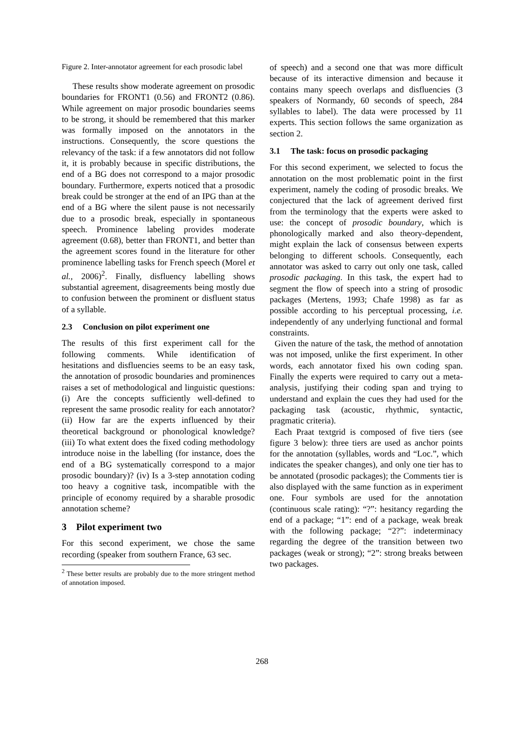Figure 2. Inter-annotator agreement for each prosodic label
These results show moderate agreement on prosodic boundaries for FRONT1 (0.56) and FRONT2 (0.86). While agreement on major prosodic boundaries seems to be strong, it should be remembered that this marker was formally imposed on the annotators in the instructions. Consequently, the score questions the relevancy of the task: if a few annotators did not follow it, it is probably because in specific distributions, the end of a BG does not correspond to a major prosodic boundary. Furthermore, experts noticed that a prosodic break could be stronger at the end of an IPG than at the end of a BG where the silent pause is not necessarily due to a prosodic break, especially in spontaneous speech. Prominence labeling provides moderate agreement (0.68), better than FRONT1, and better than the agreement scores found in the literature for other prominence labelling tasks for French speech (Morel et al., 2006)<sup>2</sup>. Finally, disfluency labelling shows substantial agreement, disagreements being mostly due to confusion between the prominent or disfluent status of a syllable.
2.3 Conclusion on pilot experiment one
The results of this first experiment call for the following comments. While identification of hesitations and disfluencies seems to be an easy task, the annotation of prosodic boundaries and prominences raises a set of methodological and linguistic questions: (i) Are the concepts sufficiently well-defined to represent the same prosodic reality for each annotator? (ii) How far are the experts influenced by their theoretical background or phonological knowledge? (iii) To what extent does the fixed coding methodology introduce noise in the labelling (for instance, does the end of a BG systematically correspond to a major prosodic boundary)? (iv) Is a 3-step annotation coding too heavy a cognitive task, incompatible with the principle of economy required by a sharable prosodic annotation scheme?
3 Pilot experiment two
For this second experiment, we chose the same recording (speaker from southern France, 63 sec.
<sup>2</sup> These better results are probably due to the more stringent method of annotation imposed.
of speech) and a second one that was more difficult because of its interactive dimension and because it contains many speech overlaps and disfluencies (3 speakers of Normandy, 60 seconds of speech, 284 syllables to label). The data were processed by 11 experts. This section follows the same organization as section 2.
3.1 The task: focus on prosodic packaging
For this second experiment, we selected to focus the annotation on the most problematic point in the first experiment, namely the coding of prosodic breaks. We conjectured that the lack of agreement derived first from the terminology that the experts were asked to use: the concept of prosodic boundary, which is phonologically marked and also theory-dependent, might explain the lack of consensus between experts belonging to different schools. Consequently, each annotator was asked to carry out only one task, called prosodic packaging. In this task, the expert had to segment the flow of speech into a string of prosodic packages (Mertens, 1993; Chafe 1998) as far as possible according to his perceptual processing, i.e. independently of any underlying functional and formal constraints.
Given the nature of the task, the method of annotation was not imposed, unlike the first experiment. In other words, each annotator fixed his own coding span. Finally the experts were required to carry out a meta-analysis, justifying their coding span and trying to understand and explain the cues they had used for the packaging task (acoustic, rhythmic, syntactic, pragmatic criteria).
Each Praat textgrid is composed of five tiers (see figure 3 below): three tiers are used as anchor points for the annotation (syllables, words and “Loc.”, which indicates the speaker changes), and only one tier has to be annotated (prosodic packages); the Comments tier is also displayed with the same function as in experiment one. Four symbols are used for the annotation (continuous scale rating): “?”: hesitancy regarding the end of a package; “1”: end of a package, weak break with the following package; “2?”: indeterminacy regarding the degree of the transition between two packages (weak or strong); “2”: strong breaks between two packages.
268